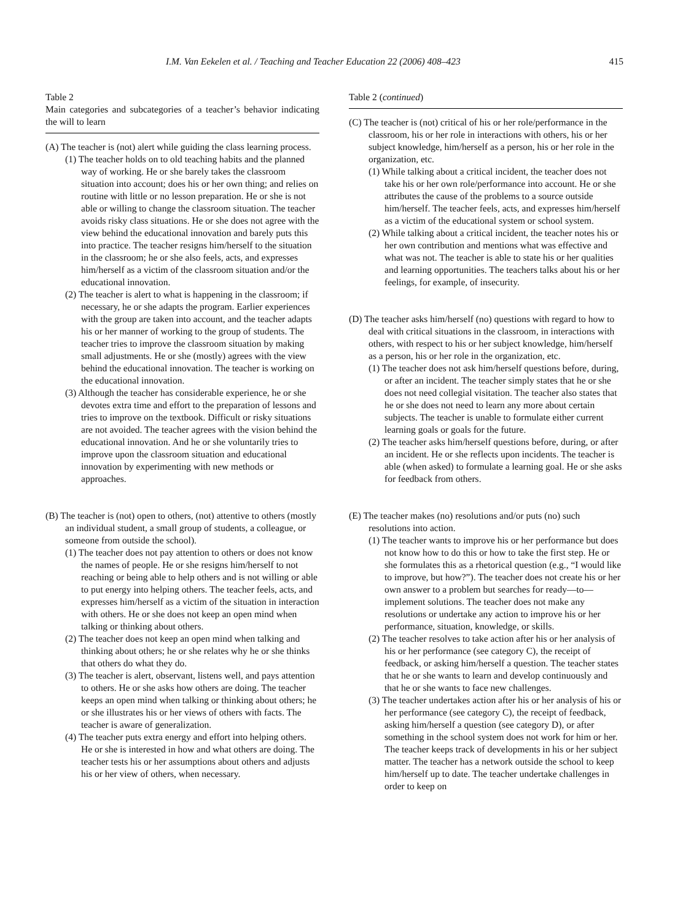I.M. Van Eekelen et al. / Teaching and Teacher Education 22 (2006) 408–423 415
Table 2
Main categories and subcategories of a teacher’s behavior indicating the will to learn
(A) The teacher is (not) alert while guiding the class learning process.
(1) The teacher holds on to old teaching habits and the planned way of working. He or she barely takes the classroom situation into account; does his or her own thing; and relies on routine with little or no lesson preparation. He or she is not able or willing to change the classroom situation. The teacher avoids risky class situations. He or she does not agree with the view behind the educational innovation and barely puts this into practice. The teacher resigns him/herself to the situation in the classroom; he or she also feels, acts, and expresses him/herself as a victim of the classroom situation and/or the educational innovation.
(2) The teacher is alert to what is happening in the classroom; if necessary, he or she adapts the program. Earlier experiences with the group are taken into account, and the teacher adapts his or her manner of working to the group of students. The teacher tries to improve the classroom situation by making small adjustments. He or she (mostly) agrees with the view behind the educational innovation. The teacher is working on the educational innovation.
(3) Although the teacher has considerable experience, he or she devotes extra time and effort to the preparation of lessons and tries to improve on the textbook. Difficult or risky situations are not avoided. The teacher agrees with the vision behind the educational innovation. And he or she voluntarily tries to improve upon the classroom situation and educational innovation by experimenting with new methods or approaches.
(B) The teacher is (not) open to others, (not) attentive to others (mostly an individual student, a small group of students, a colleague, or someone from outside the school).
(1) The teacher does not pay attention to others or does not know the names of people. He or she resigns him/herself to not reaching or being able to help others and is not willing or able to put energy into helping others. The teacher feels, acts, and expresses him/herself as a victim of the situation in interaction with others. He or she does not keep an open mind when talking or thinking about others.
(2) The teacher does not keep an open mind when talking and thinking about others; he or she relates why he or she thinks that others do what they do.
(3) The teacher is alert, observant, listens well, and pays attention to others. He or she asks how others are doing. The teacher keeps an open mind when talking or thinking about others; he or she illustrates his or her views of others with facts. The teacher is aware of generalization.
(4) The teacher puts extra energy and effort into helping others. He or she is interested in how and what others are doing. The teacher tests his or her assumptions about others and adjusts his or her view of others, when necessary.
Table 2 (continued)
(C) The teacher is (not) critical of his or her role/performance in the classroom, his or her role in interactions with others, his or her subject knowledge, him/herself as a person, his or her role in the organization, etc.
(1) While talking about a critical incident, the teacher does not take his or her own role/performance into account. He or she attributes the cause of the problems to a source outside him/herself. The teacher feels, acts, and expresses him/herself as a victim of the educational system or school system.
(2) While talking about a critical incident, the teacher notes his or her own contribution and mentions what was effective and what was not. The teacher is able to state his or her qualities and learning opportunities. The teachers talks about his or her feelings, for example, of insecurity.
(D) The teacher asks him/herself (no) questions with regard to how to deal with critical situations in the classroom, in interactions with others, with respect to his or her subject knowledge, him/herself as a person, his or her role in the organization, etc.
(1) The teacher does not ask him/herself questions before, during, or after an incident. The teacher simply states that he or she does not need collegial visitation. The teacher also states that he or she does not need to learn any more about certain subjects. The teacher is unable to formulate either current learning goals or goals for the future.
(2) The teacher asks him/herself questions before, during, or after an incident. He or she reflects upon incidents. The teacher is able (when asked) to formulate a learning goal. He or she asks for feedback from others.
(E) The teacher makes (no) resolutions and/or puts (no) such resolutions into action.
(1) The teacher wants to improve his or her performance but does not know how to do this or how to take the first step. He or she formulates this as a rhetorical question (e.g., “I would like to improve, but how?”). The teacher does not create his or her own answer to a problem but searches for ready—to—implement solutions. The teacher does not make any resolutions or undertake any action to improve his or her performance, situation, knowledge, or skills.
(2) The teacher resolves to take action after his or her analysis of his or her performance (see category C), the receipt of feedback, or asking him/herself a question. The teacher states that he or she wants to learn and develop continuously and that he or she wants to face new challenges.
(3) The teacher undertakes action after his or her analysis of his or her performance (see category C), the receipt of feedback, asking him/herself a question (see category D), or after something in the school system does not work for him or her. The teacher keeps track of developments in his or her subject matter. The teacher has a network outside the school to keep him/herself up to date. The teacher undertake challenges in order to keep on